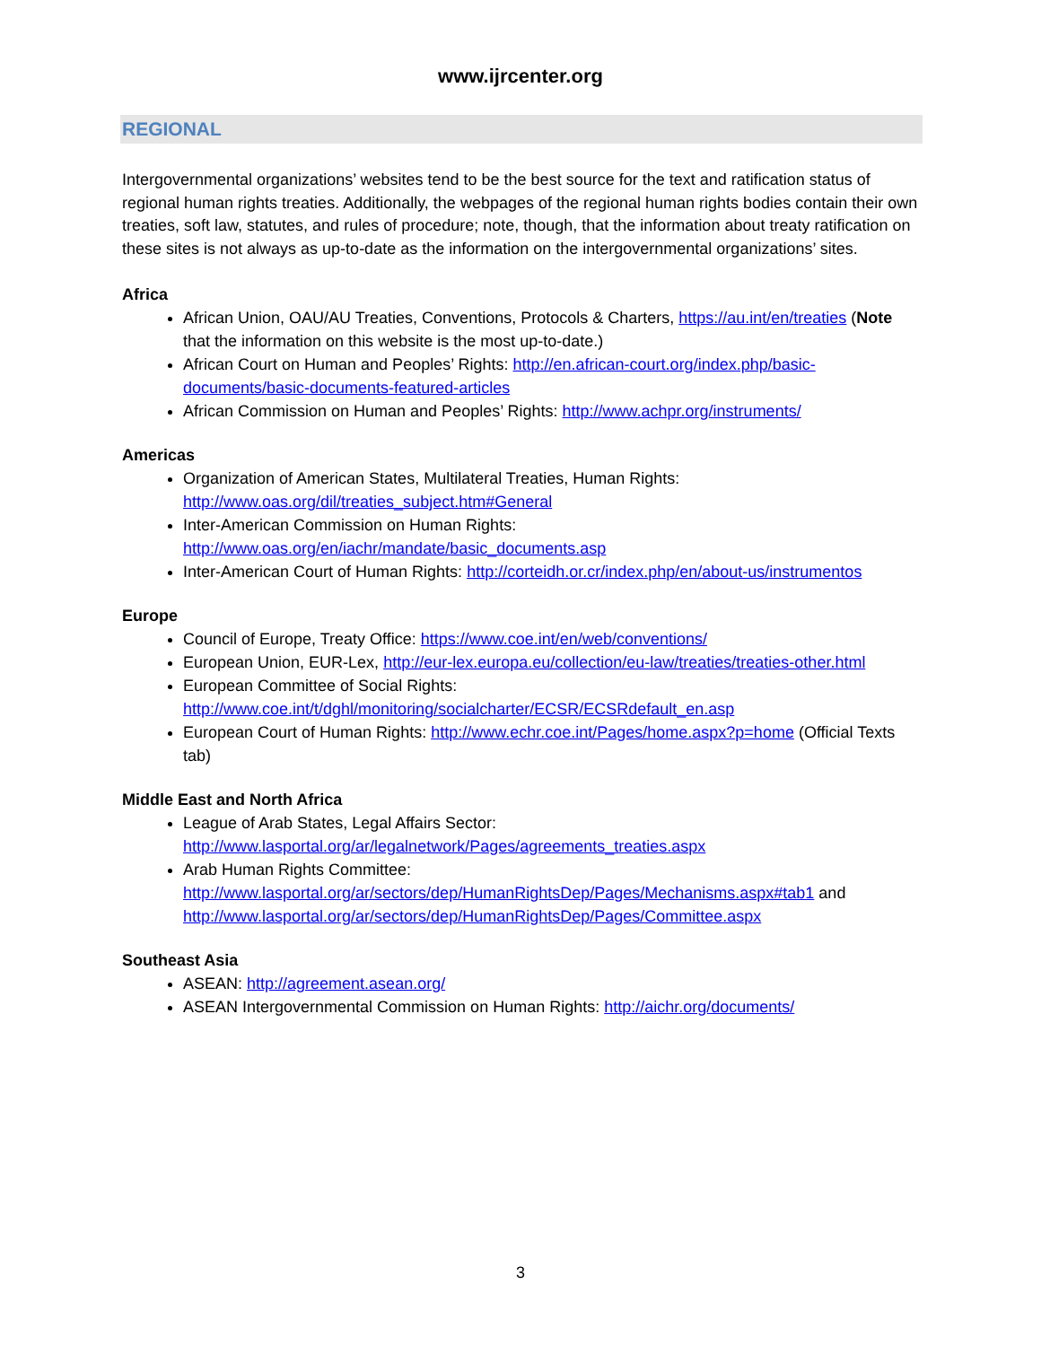www.ijrcenter.org
REGIONAL
Intergovernmental organizations’ websites tend to be the best source for the text and ratification status of regional human rights treaties. Additionally, the webpages of the regional human rights bodies contain their own treaties, soft law, statutes, and rules of procedure; note, though, that the information about treaty ratification on these sites is not always as up-to-date as the information on the intergovernmental organizations’ sites.
Africa
African Union, OAU/AU Treaties, Conventions, Protocols & Charters, https://au.int/en/treaties (Note that the information on this website is the most up-to-date.)
African Court on Human and Peoples’ Rights: http://en.african-court.org/index.php/basic-documents/basic-documents-featured-articles
African Commission on Human and Peoples’ Rights: http://www.achpr.org/instruments/
Americas
Organization of American States, Multilateral Treaties, Human Rights: http://www.oas.org/dil/treaties_subject.htm#General
Inter-American Commission on Human Rights: http://www.oas.org/en/iachr/mandate/basic_documents.asp
Inter-American Court of Human Rights: http://corteidh.or.cr/index.php/en/about-us/instrumentos
Europe
Council of Europe, Treaty Office: https://www.coe.int/en/web/conventions/
European Union, EUR-Lex, http://eur-lex.europa.eu/collection/eu-law/treaties/treaties-other.html
European Committee of Social Rights: http://www.coe.int/t/dghl/monitoring/socialcharter/ECSR/ECSRdefault_en.asp
European Court of Human Rights: http://www.echr.coe.int/Pages/home.aspx?p=home (Official Texts tab)
Middle East and North Africa
League of Arab States, Legal Affairs Sector: http://www.lasportal.org/ar/legalnetwork/Pages/agreements_treaties.aspx
Arab Human Rights Committee: http://www.lasportal.org/ar/sectors/dep/HumanRightsDep/Pages/Mechanisms.aspx#tab1 and http://www.lasportal.org/ar/sectors/dep/HumanRightsDep/Pages/Committee.aspx
Southeast Asia
ASEAN: http://agreement.asean.org/
ASEAN Intergovernmental Commission on Human Rights: http://aichr.org/documents/
3